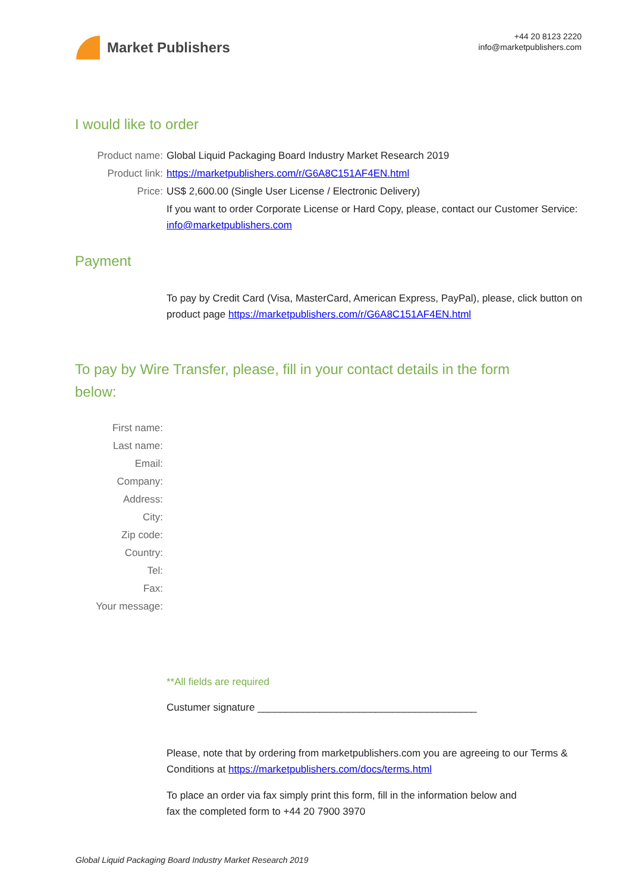Market Publishers
+44 20 8123 2220
info@marketpublishers.com
I would like to order
Product name: Global Liquid Packaging Board Industry Market Research 2019
Product link: https://marketpublishers.com/r/G6A8C151AF4EN.html
Price: US$ 2,600.00 (Single User License / Electronic Delivery)
If you want to order Corporate License or Hard Copy, please, contact our Customer Service:
info@marketpublishers.com
Payment
To pay by Credit Card (Visa, MasterCard, American Express, PayPal), please, click button on product page https://marketpublishers.com/r/G6A8C151AF4EN.html
To pay by Wire Transfer, please, fill in your contact details in the form below:
First name:
Last name:
Email:
Company:
Address:
City:
Zip code:
Country:
Tel:
Fax:
Your message:
**All fields are required
Custumer signature _______________________________________
Please, note that by ordering from marketpublishers.com you are agreeing to our Terms & Conditions at https://marketpublishers.com/docs/terms.html
To place an order via fax simply print this form, fill in the information below and fax the completed form to +44 20 7900 3970
Global Liquid Packaging Board Industry Market Research 2019